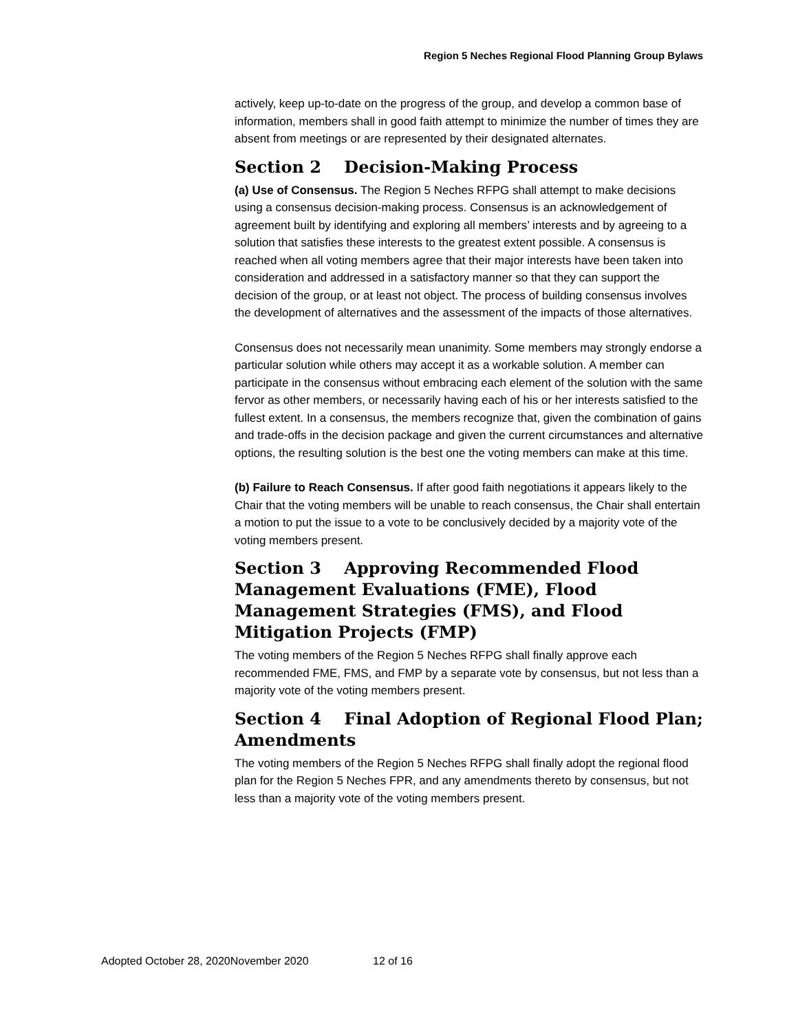Region 5 Neches Regional Flood Planning Group Bylaws
actively, keep up-to-date on the progress of the group, and develop a common base of information, members shall in good faith attempt to minimize the number of times they are absent from meetings or are represented by their designated alternates.
Section 2 Decision-Making Process
(a) Use of Consensus. The Region 5 Neches RFPG shall attempt to make decisions using a consensus decision-making process. Consensus is an acknowledgement of agreement built by identifying and exploring all members’ interests and by agreeing to a solution that satisfies these interests to the greatest extent possible. A consensus is reached when all voting members agree that their major interests have been taken into consideration and addressed in a satisfactory manner so that they can support the decision of the group, or at least not object. The process of building consensus involves the development of alternatives and the assessment of the impacts of those alternatives.
Consensus does not necessarily mean unanimity. Some members may strongly endorse a particular solution while others may accept it as a workable solution. A member can participate in the consensus without embracing each element of the solution with the same fervor as other members, or necessarily having each of his or her interests satisfied to the fullest extent. In a consensus, the members recognize that, given the combination of gains and trade-offs in the decision package and given the current circumstances and alternative options, the resulting solution is the best one the voting members can make at this time.
(b) Failure to Reach Consensus. If after good faith negotiations it appears likely to the Chair that the voting members will be unable to reach consensus, the Chair shall entertain a motion to put the issue to a vote to be conclusively decided by a majority vote of the voting members present.
Section 3 Approving Recommended Flood Management Evaluations (FME), Flood Management Strategies (FMS), and Flood Mitigation Projects (FMP)
The voting members of the Region 5 Neches RFPG shall finally approve each recommended FME, FMS, and FMP by a separate vote by consensus, but not less than a majority vote of the voting members present.
Section 4 Final Adoption of Regional Flood Plan; Amendments
The voting members of the Region 5 Neches RFPG shall finally adopt the regional flood plan for the Region 5 Neches FPR, and any amendments thereto by consensus, but not less than a majority vote of the voting members present.
Adopted October 28, 2020November 2020 12 of 16